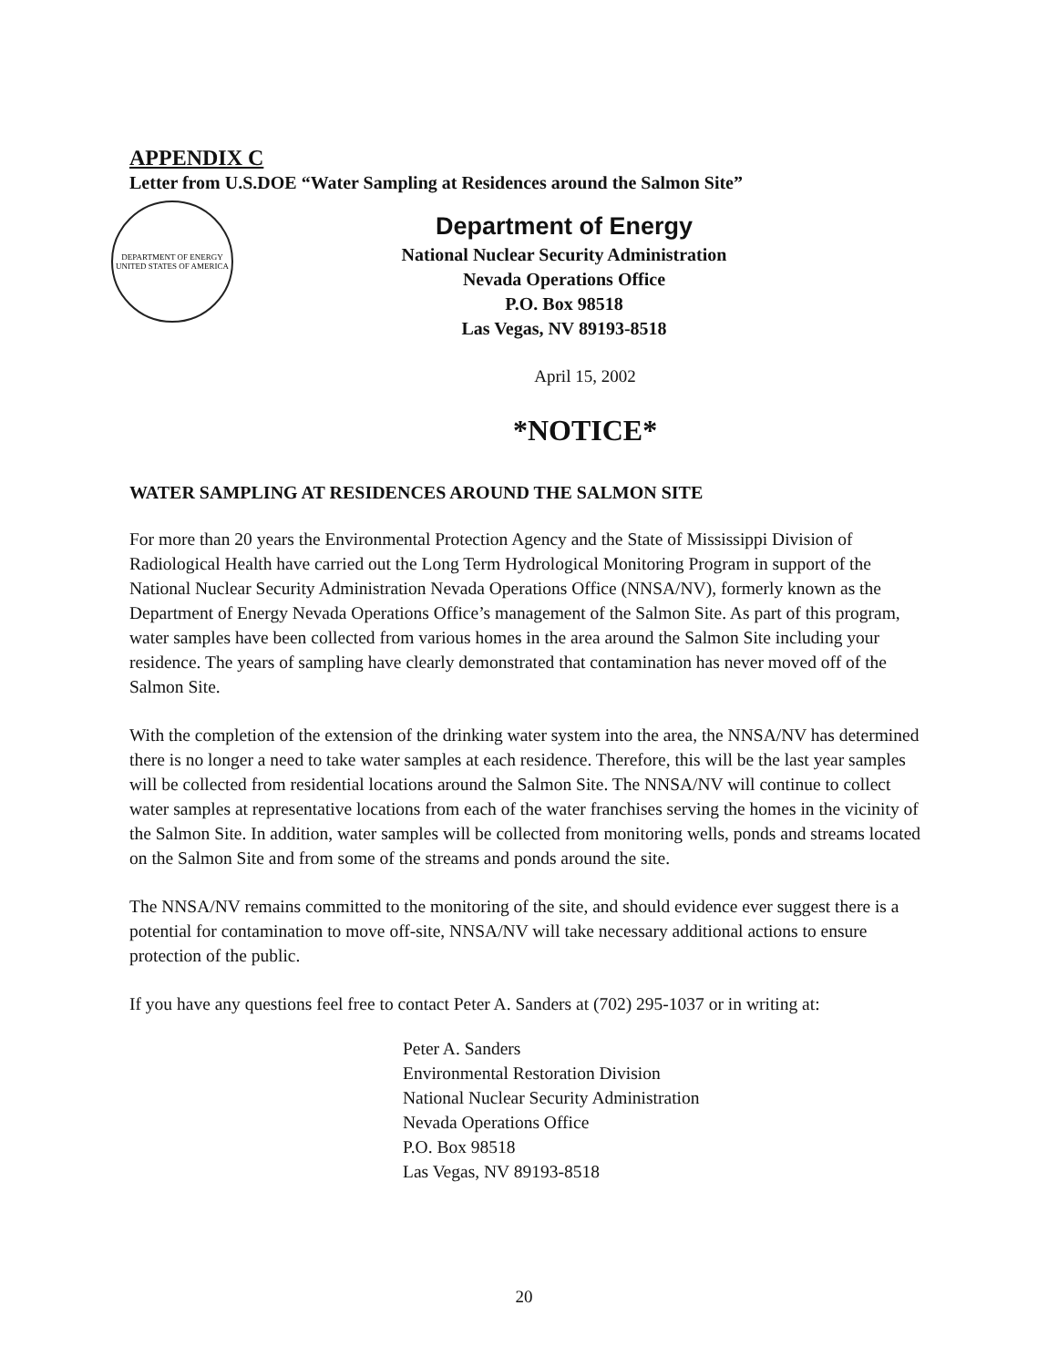APPENDIX C
Letter from U.S.DOE “Water Sampling at Residences around the Salmon Site”
DEPARTMENT OF ENERGY
UNITED STATES OF AMERICA
Department of Energy
National Nuclear Security Administration
Nevada Operations Office
P.O. Box 98518
Las Vegas, NV 89193-8518
April 15, 2002
*NOTICE*
WATER SAMPLING AT RESIDENCES AROUND THE SALMON SITE
For more than 20 years the Environmental Protection Agency and the State of Mississippi Division of Radiological Health have carried out the Long Term Hydrological Monitoring Program in support of the National Nuclear Security Administration Nevada Operations Office (NNSA/NV), formerly known as the Department of Energy Nevada Operations Office’s management of the Salmon Site. As part of this program, water samples have been collected from various homes in the area around the Salmon Site including your residence. The years of sampling have clearly demonstrated that contamination has never moved off of the Salmon Site.
With the completion of the extension of the drinking water system into the area, the NNSA/NV has determined there is no longer a need to take water samples at each residence. Therefore, this will be the last year samples will be collected from residential locations around the Salmon Site. The NNSA/NV will continue to collect water samples at representative locations from each of the water franchises serving the homes in the vicinity of the Salmon Site. In addition, water samples will be collected from monitoring wells, ponds and streams located on the Salmon Site and from some of the streams and ponds around the site.
The NNSA/NV remains committed to the monitoring of the site, and should evidence ever suggest there is a potential for contamination to move off-site, NNSA/NV will take necessary additional actions to ensure protection of the public.
If you have any questions feel free to contact Peter A. Sanders at (702) 295-1037 or in writing at:
Peter A. Sanders
Environmental Restoration Division
National Nuclear Security Administration
Nevada Operations Office
P.O. Box 98518
Las Vegas, NV 89193-8518
20